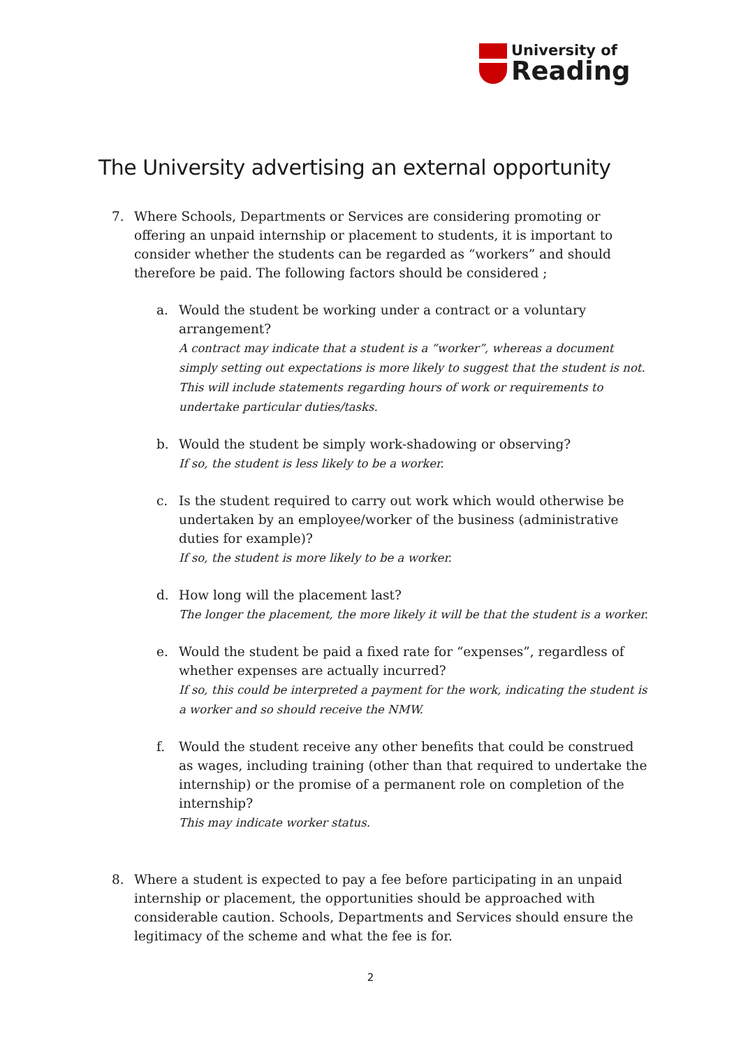University of
Reading
The University advertising an external opportunity
7. Where Schools, Departments or Services are considering promoting or offering an unpaid internship or placement to students, it is important to consider whether the students can be regarded as “workers” and should therefore be paid. The following factors should be considered ;
a. Would the student be working under a contract or a voluntary arrangement?
A contract may indicate that a student is a “worker”, whereas a document simply setting out expectations is more likely to suggest that the student is not. This will include statements regarding hours of work or requirements to undertake particular duties/tasks.
b. Would the student be simply work-shadowing or observing?
If so, the student is less likely to be a worker.
c. Is the student required to carry out work which would otherwise be undertaken by an employee/worker of the business (administrative duties for example)?
If so, the student is more likely to be a worker.
d. How long will the placement last?
The longer the placement, the more likely it will be that the student is a worker.
e. Would the student be paid a fixed rate for “expenses”, regardless of whether expenses are actually incurred?
If so, this could be interpreted a payment for the work, indicating the student is a worker and so should receive the NMW.
f. Would the student receive any other benefits that could be construed as wages, including training (other than that required to undertake the internship) or the promise of a permanent role on completion of the internship?
This may indicate worker status.
8. Where a student is expected to pay a fee before participating in an unpaid internship or placement, the opportunities should be approached with considerable caution. Schools, Departments and Services should ensure the legitimacy of the scheme and what the fee is for.
2